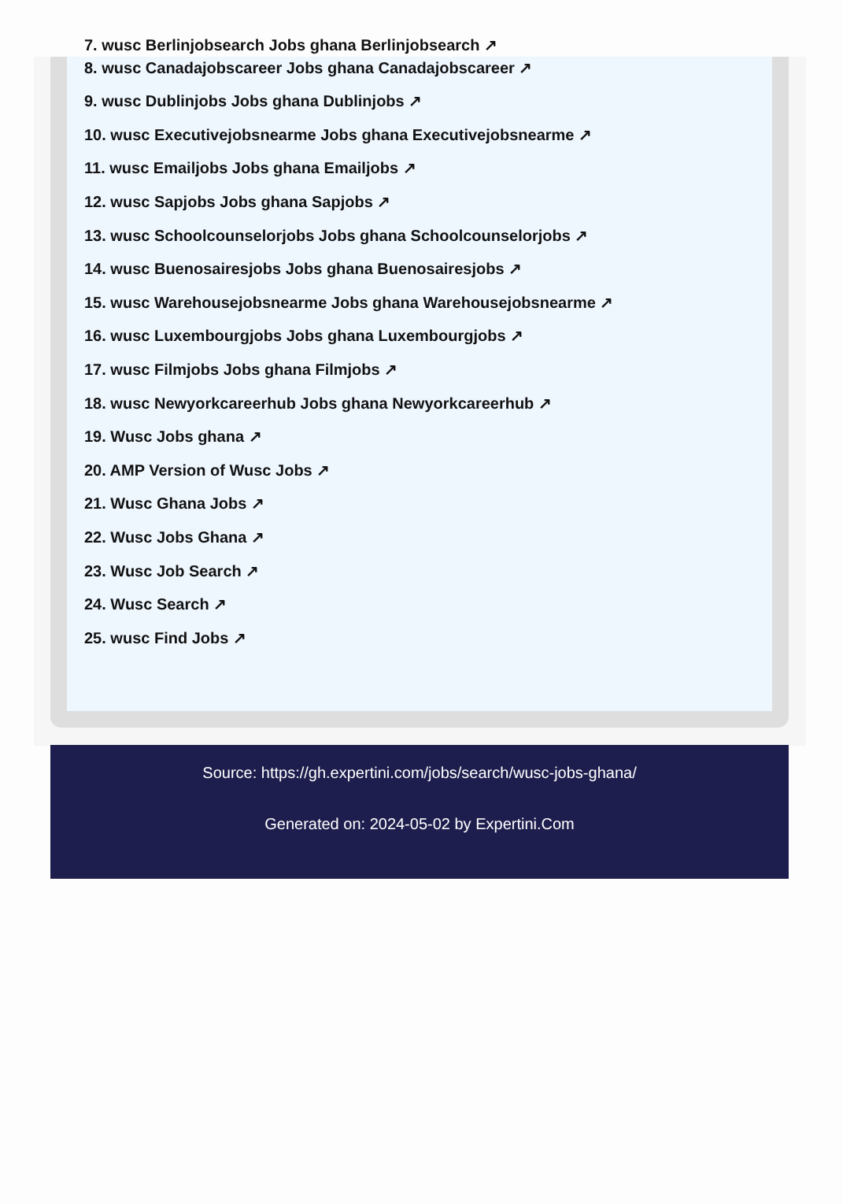7. wusc Berlinjobsearch Jobs ghana Berlinjobsearch ↗
8. wusc Canadajobscareer Jobs ghana Canadajobscareer ↗
9. wusc Dublinjobs Jobs ghana Dublinjobs ↗
10. wusc Executivejobsnearme Jobs ghana Executivejobsnearme ↗
11. wusc Emailjobs Jobs ghana Emailjobs ↗
12. wusc Sapjobs Jobs ghana Sapjobs ↗
13. wusc Schoolcounselorjobs Jobs ghana Schoolcounselorjobs ↗
14. wusc Buenosairesjobs Jobs ghana Buenosairesjobs ↗
15. wusc Warehousejobsnearme Jobs ghana Warehousejobsnearme ↗
16. wusc Luxembourgjobs Jobs ghana Luxembourgjobs ↗
17. wusc Filmjobs Jobs ghana Filmjobs ↗
18. wusc Newyorkcareerhub Jobs ghana Newyorkcareerhub ↗
19. Wusc Jobs ghana ↗
20. AMP Version of Wusc Jobs ↗
21. Wusc Ghana Jobs ↗
22. Wusc Jobs Ghana ↗
23. Wusc Job Search ↗
24. Wusc Search ↗
25. wusc Find Jobs ↗
Source: https://gh.expertini.com/jobs/search/wusc-jobs-ghana/
Generated on: 2024-05-02 by Expertini.Com